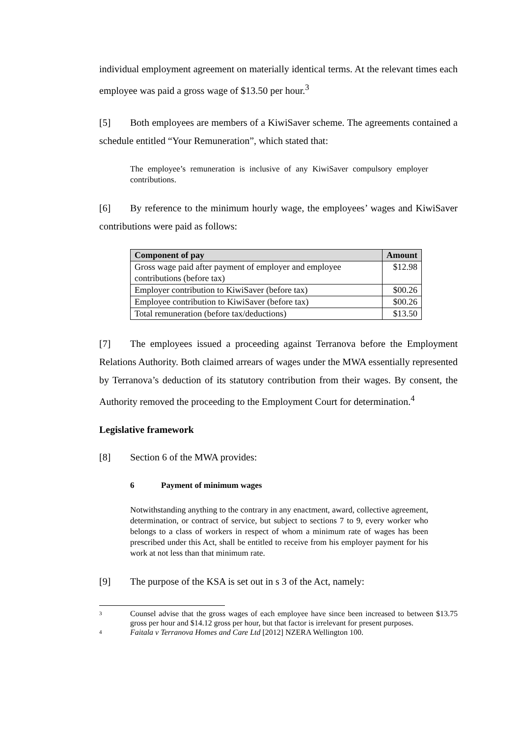individual employment agreement on materially identical terms. At the relevant times each employee was paid a gross wage of $13.50 per hour.<sup>3</sup>
[5] Both employees are members of a KiwiSaver scheme. The agreements contained a schedule entitled “Your Remuneration”, which stated that:
The employee’s remuneration is inclusive of any KiwiSaver compulsory employer contributions.
[6] By reference to the minimum hourly wage, the employees’ wages and KiwiSaver contributions were paid as follows:
| Component of pay | Amount |
| --- | --- |
| Gross wage paid after payment of employer and employee contributions (before tax) | $12.98 |
| Employer contribution to KiwiSaver (before tax) | $00.26 |
| Employee contribution to KiwiSaver (before tax) | $00.26 |
| Total remuneration (before tax/deductions) | $13.50 |
[7] The employees issued a proceeding against Terranova before the Employment Relations Authority. Both claimed arrears of wages under the MWA essentially represented by Terranova’s deduction of its statutory contribution from their wages. By consent, the Authority removed the proceeding to the Employment Court for determination.<sup>4</sup>
Legislative framework
[8] Section 6 of the MWA provides:
6 Payment of minimum wages
Notwithstanding anything to the contrary in any enactment, award, collective agreement, determination, or contract of service, but subject to sections 7 to 9, every worker who belongs to a class of workers in respect of whom a minimum rate of wages has been prescribed under this Act, shall be entitled to receive from his employer payment for his work at not less than that minimum rate.
[9] The purpose of the KSA is set out in s 3 of the Act, namely:
3
Counsel advise that the gross wages of each employee have since been increased to between $13.75 gross per hour and $14.12 gross per hour, but that factor is irrelevant for present purposes.
4
Faitala v Terranova Homes and Care Ltd [2012] NZERA Wellington 100.